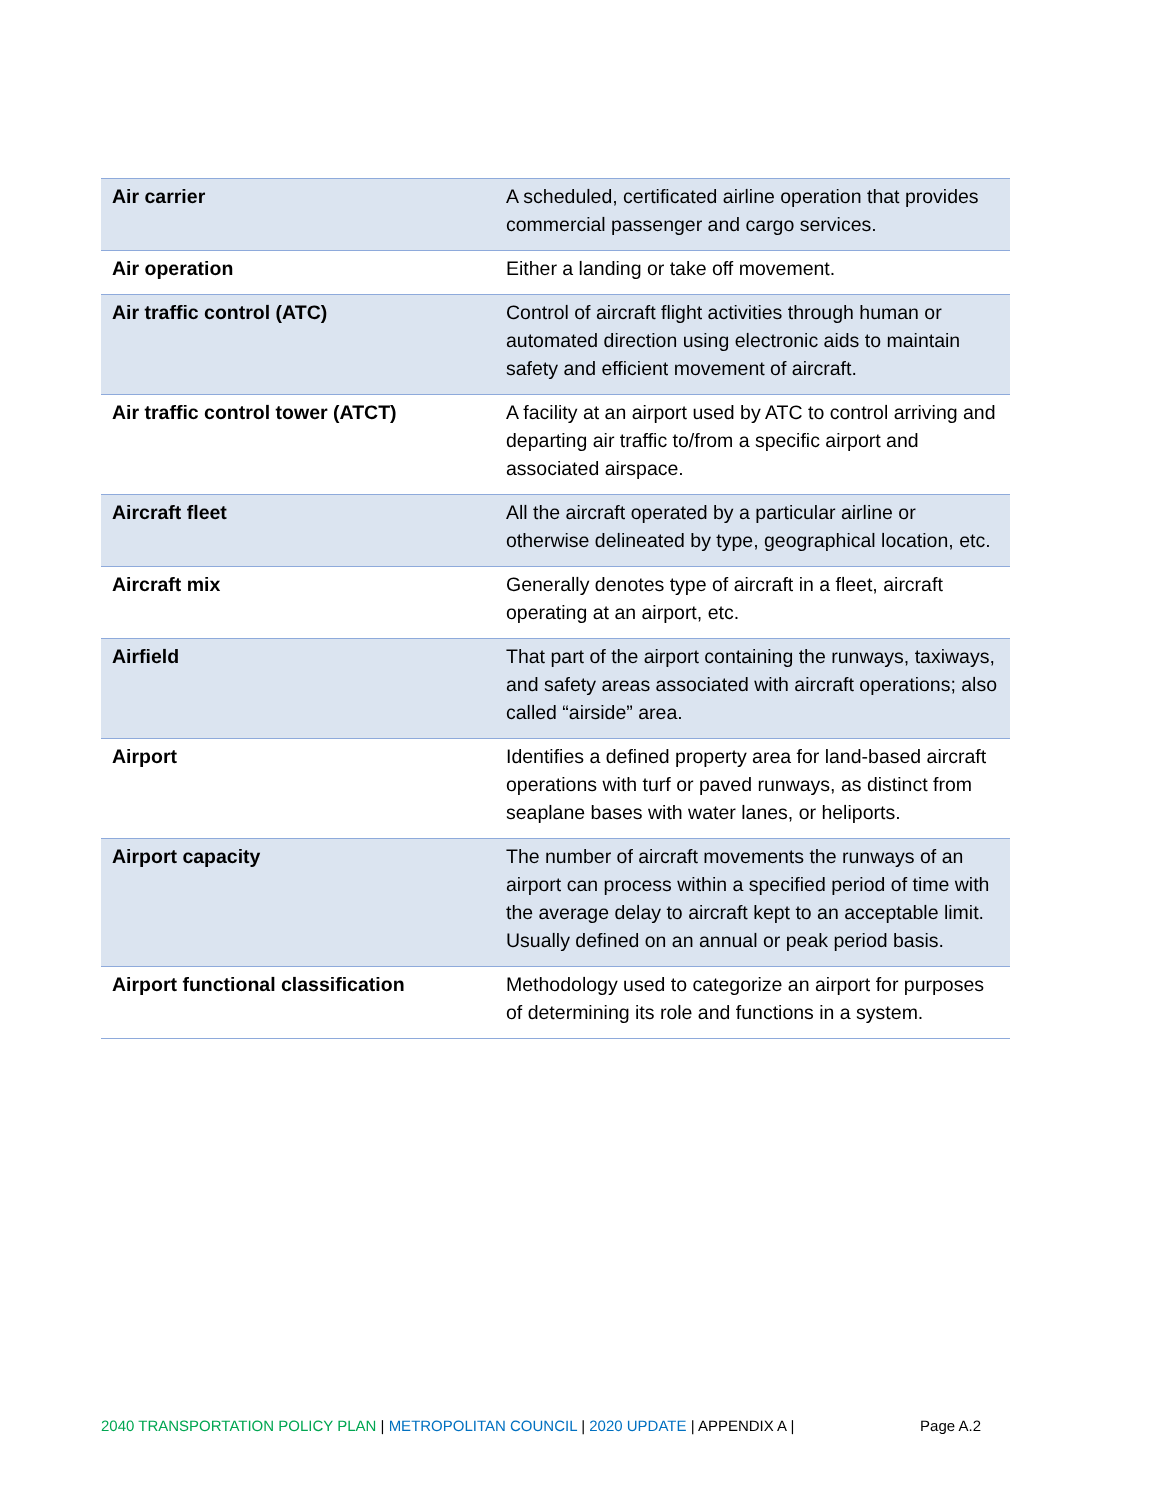| Air carrier | A scheduled, certificated airline operation that provides commercial passenger and cargo services. |
| Air operation | Either a landing or take off movement. |
| Air traffic control (ATC) | Control of aircraft flight activities through human or automated direction using electronic aids to maintain safety and efficient movement of aircraft. |
| Air traffic control tower (ATCT) | A facility at an airport used by ATC to control arriving and departing air traffic to/from a specific airport and associated airspace. |
| Aircraft fleet | All the aircraft operated by a particular airline or otherwise delineated by type, geographical location, etc. |
| Aircraft mix | Generally denotes type of aircraft in a fleet, aircraft operating at an airport, etc. |
| Airfield | That part of the airport containing the runways, taxiways, and safety areas associated with aircraft operations; also called “airside” area. |
| Airport | Identifies a defined property area for land-based aircraft operations with turf or paved runways, as distinct from seaplane bases with water lanes, or heliports. |
| Airport capacity | The number of aircraft movements the runways of an airport can process within a specified period of time with the average delay to aircraft kept to an acceptable limit. Usually defined on an annual or peak period basis. |
| Airport functional classification | Methodology used to categorize an airport for purposes of determining its role and functions in a system. |
2040 TRANSPORTATION POLICY PLAN | METROPOLITAN COUNCIL | 2020 UPDATE | APPENDIX A | Page A.2